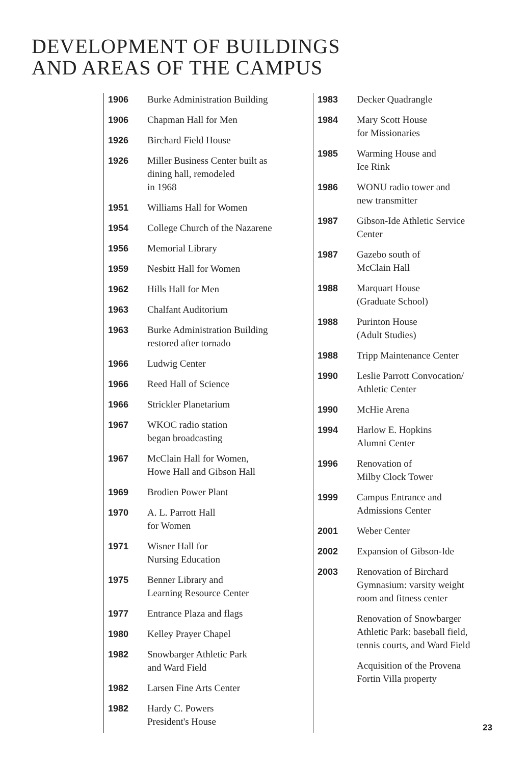DEVELOPMENT OF BUILDINGS
AND AREAS OF THE CAMPUS
| 1906 | Burke Administration Building |
| 1906 | Chapman Hall for Men |
| 1926 | Birchard Field House |
| 1926 | Miller Business Center built as dining hall, remodeled in 1968 |
| 1951 | Williams Hall for Women |
| 1954 | College Church of the Nazarene |
| 1956 | Memorial Library |
| 1959 | Nesbitt Hall for Women |
| 1962 | Hills Hall for Men |
| 1963 | Chalfant Auditorium |
| 1963 | Burke Administration Building restored after tornado |
| 1966 | Ludwig Center |
| 1966 | Reed Hall of Science |
| 1966 | Strickler Planetarium |
| 1967 | WKOC radio station began broadcasting |
| 1967 | McClain Hall for Women, Howe Hall and Gibson Hall |
| 1969 | Brodien Power Plant |
| 1970 | A. L. Parrott Hall for Women |
| 1971 | Wisner Hall for Nursing Education |
| 1975 | Benner Library and Learning Resource Center |
| 1977 | Entrance Plaza and flags |
| 1980 | Kelley Prayer Chapel |
| 1982 | Snowbarger Athletic Park and Ward Field |
| 1982 | Larsen Fine Arts Center |
| 1982 | Hardy C. Powers President's House |
| 1983 | Decker Quadrangle |
| 1984 | Mary Scott House for Missionaries |
| 1985 | Warming House and Ice Rink |
| 1986 | WONU radio tower and new transmitter |
| 1987 | Gibson-Ide Athletic Service Center |
| 1987 | Gazebo south of McClain Hall |
| 1988 | Marquart House (Graduate School) |
| 1988 | Purinton House (Adult Studies) |
| 1988 | Tripp Maintenance Center |
| 1990 | Leslie Parrott Convocation/ Athletic Center |
| 1990 | McHie Arena |
| 1994 | Harlow E. Hopkins Alumni Center |
| 1996 | Renovation of Milby Clock Tower |
| 1999 | Campus Entrance and Admissions Center |
| 2001 | Weber Center |
| 2002 | Expansion of Gibson-Ide |
| 2003 | Renovation of Birchard Gymnasium: varsity weight room and fitness center |
| | Renovation of Snowbarger Athletic Park: baseball field, tennis courts, and Ward Field |
| | Acquisition of the Provena Fortin Villa property |
23